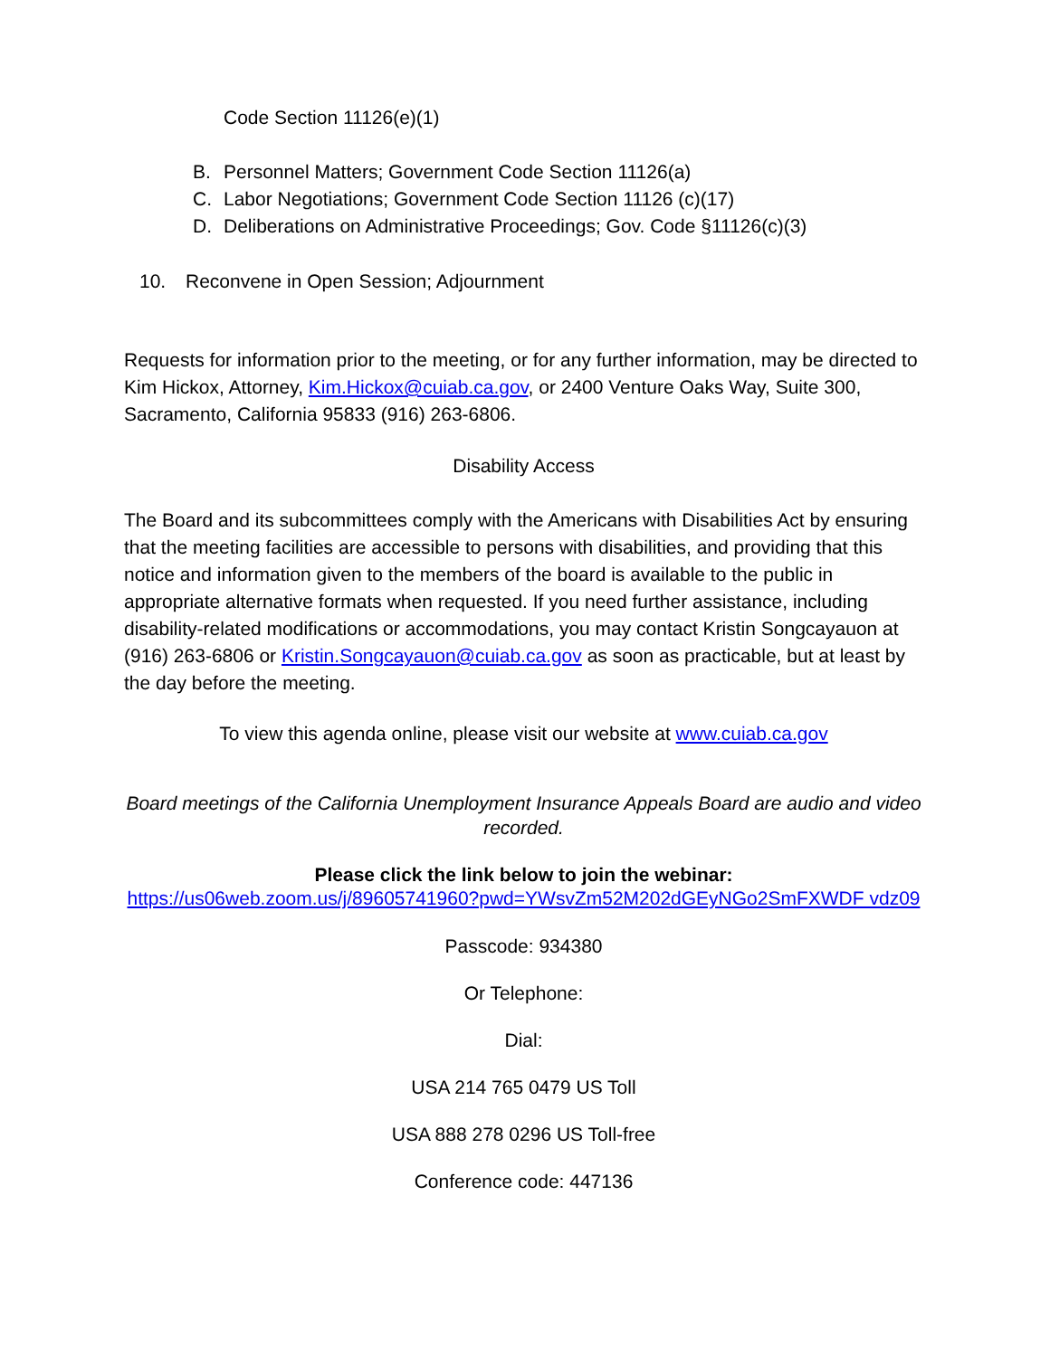Code Section 11126(e)(1)
B. Personnel Matters; Government Code Section 11126(a)
C. Labor Negotiations; Government Code Section 11126 (c)(17)
D. Deliberations on Administrative Proceedings; Gov. Code §11126(c)(3)
10. Reconvene in Open Session; Adjournment
Requests for information prior to the meeting, or for any further information, may be directed to Kim Hickox, Attorney, Kim.Hickox@cuiab.ca.gov, or 2400 Venture Oaks Way, Suite 300, Sacramento, California 95833 (916) 263-6806.
Disability Access
The Board and its subcommittees comply with the Americans with Disabilities Act by ensuring that the meeting facilities are accessible to persons with disabilities, and providing that this notice and information given to the members of the board is available to the public in appropriate alternative formats when requested. If you need further assistance, including disability-related modifications or accommodations, you may contact Kristin Songcayauon at (916) 263-6806 or Kristin.Songcayauon@cuiab.ca.gov as soon as practicable, but at least by the day before the meeting.
To view this agenda online, please visit our website at www.cuiab.ca.gov
Board meetings of the California Unemployment Insurance Appeals Board are audio and video recorded.
Please click the link below to join the webinar:
https://us06web.zoom.us/j/89605741960?pwd=YWsvZm52M202dGEyNGo2SmFXWDF vdz09
Passcode: 934380
Or Telephone:
Dial:
USA 214 765 0479 US Toll
USA 888 278 0296 US Toll-free
Conference code: 447136